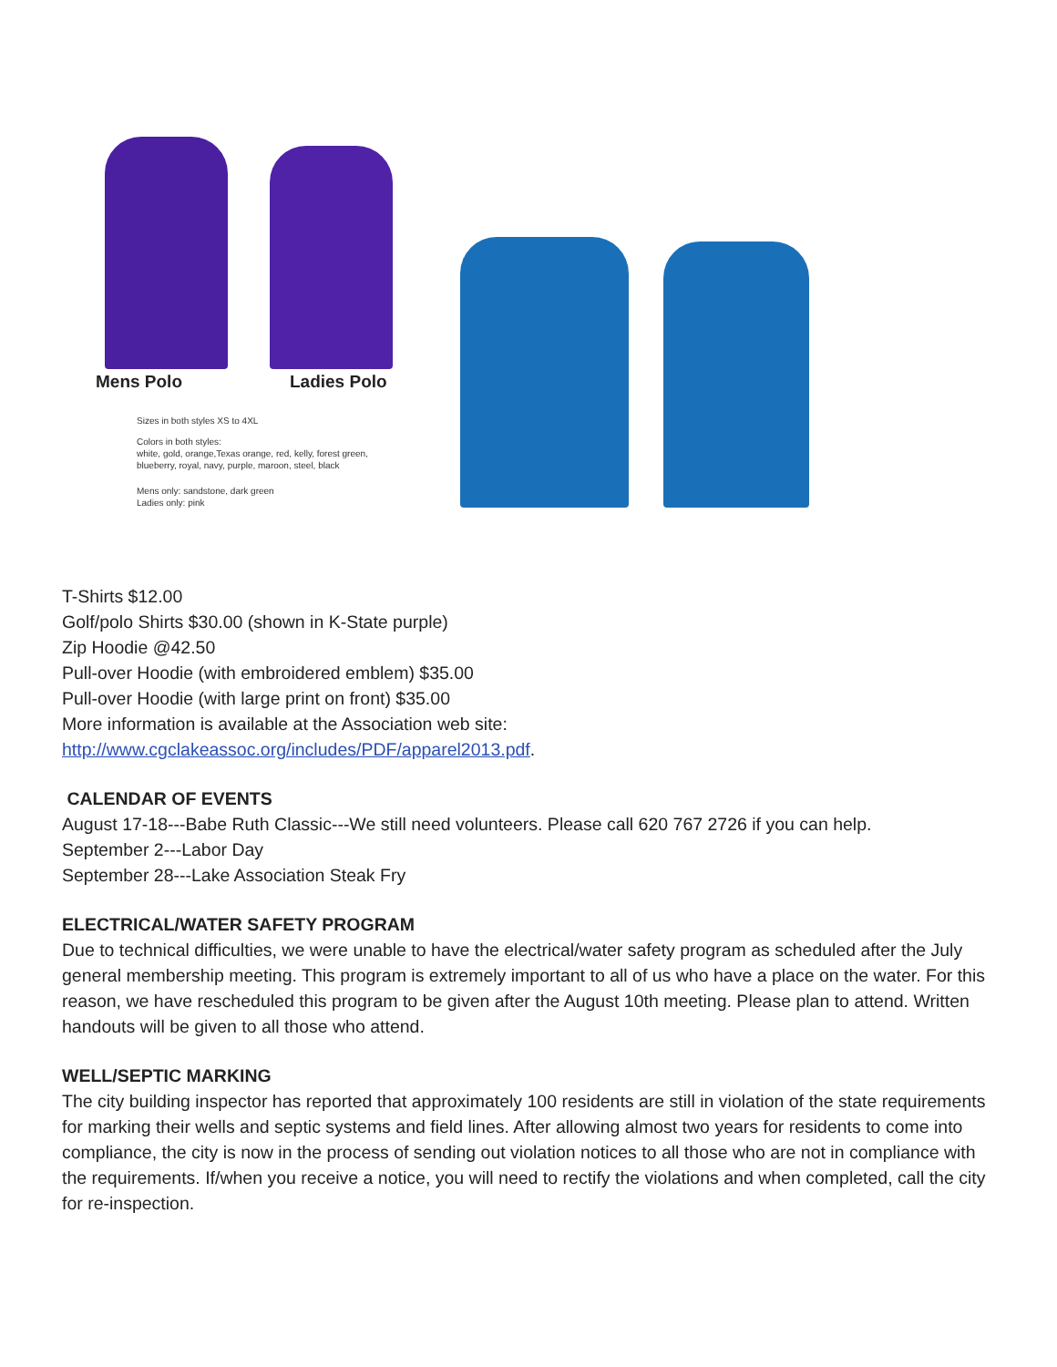Mens Polo Ladies Polo
Sizes in both styles XS to 4XL
Colors in both styles:
white, gold, orange,Texas orange, red, kelly, forest green,
blueberry, royal, navy, purple, maroon, steel, black
Mens only: sandstone, dark green
Ladies only: pink
T-Shirts $12.00
Golf/polo Shirts $30.00 (shown in K-State purple)
Zip Hoodie @42.50
Pull-over Hoodie (with embroidered emblem) $35.00
Pull-over Hoodie (with large print on front) $35.00
More information is available at the Association web site:
http://www.cgclakeassoc.org/includes/PDF/apparel2013.pdf.
CALENDAR OF EVENTS
August 17-18---Babe Ruth Classic---We still need volunteers. Please call 620 767 2726 if you can help.
September 2---Labor Day
September 28---Lake Association Steak Fry
ELECTRICAL/WATER SAFETY PROGRAM
Due to technical difficulties, we were unable to have the electrical/water safety program as scheduled after the July general membership meeting. This program is extremely important to all of us who have a place on the water. For this reason, we have rescheduled this program to be given after the August 10th meeting. Please plan to attend. Written handouts will be given to all those who attend.
WELL/SEPTIC MARKING
The city building inspector has reported that approximately 100 residents are still in violation of the state requirements for marking their wells and septic systems and field lines. After allowing almost two years for residents to come into compliance, the city is now in the process of sending out violation notices to all those who are not in compliance with the requirements. If/when you receive a notice, you will need to rectify the violations and when completed, call the city for re-inspection.